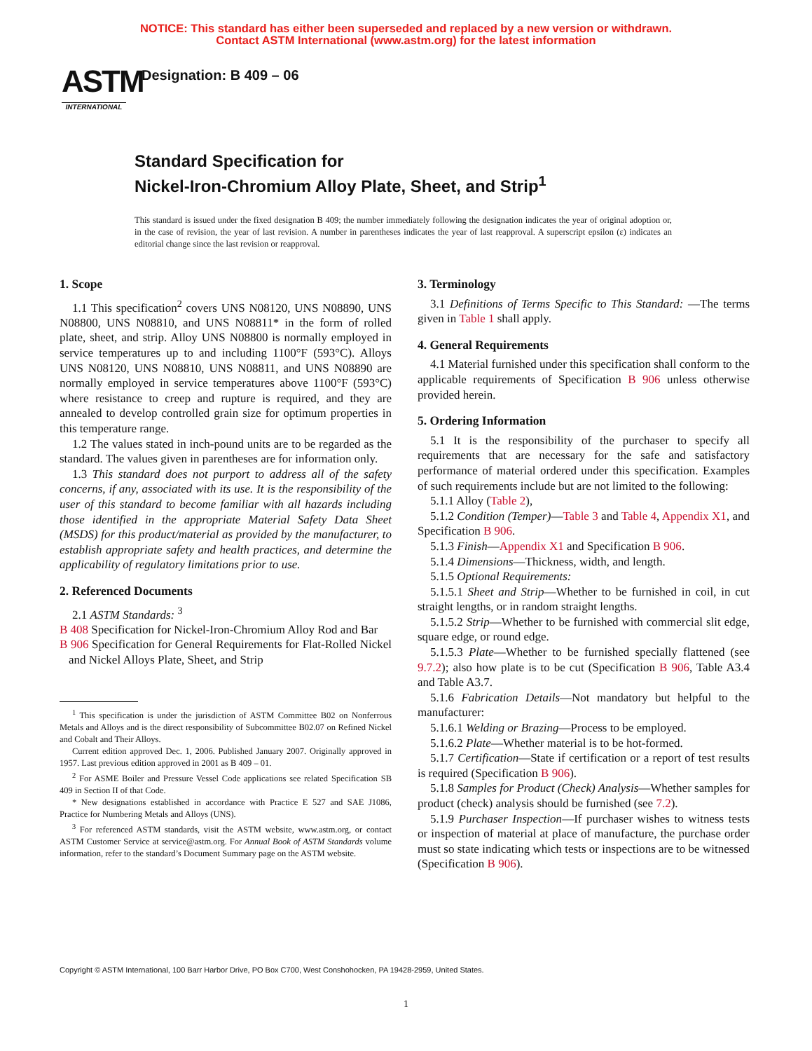NOTICE: This standard has either been superseded and replaced by a new version or withdrawn.
Contact ASTM International (www.astm.org) for the latest information
ASTM
INTERNATIONAL
Designation: B 409 – 06
Standard Specification for
Nickel-Iron-Chromium Alloy Plate, Sheet, and Strip<sup>1</sup>
This standard is issued under the fixed designation B 409; the number immediately following the designation indicates the year of original adoption or, in the case of revision, the year of last revision. A number in parentheses indicates the year of last reapproval. A superscript epsilon (ε) indicates an editorial change since the last revision or reapproval.
1. Scope
1.1 This specification<sup>2</sup> covers UNS N08120, UNS N08890, UNS N08800, UNS N08810, and UNS N08811* in the form of rolled plate, sheet, and strip. Alloy UNS N08800 is normally employed in service temperatures up to and including 1100°F (593°C). Alloys UNS N08120, UNS N08810, UNS N08811, and UNS N08890 are normally employed in service temperatures above 1100°F (593°C) where resistance to creep and rupture is required, and they are annealed to develop controlled grain size for optimum properties in this temperature range.
1.2 The values stated in inch-pound units are to be regarded as the standard. The values given in parentheses are for information only.
1.3 This standard does not purport to address all of the safety concerns, if any, associated with its use. It is the responsibility of the user of this standard to become familiar with all hazards including those identified in the appropriate Material Safety Data Sheet (MSDS) for this product/material as provided by the manufacturer, to establish appropriate safety and health practices, and determine the applicability of regulatory limitations prior to use.
2. Referenced Documents
2.1 ASTM Standards: <sup>3</sup>
B 408 Specification for Nickel-Iron-Chromium Alloy Rod and Bar
B 906 Specification for General Requirements for Flat-Rolled Nickel and Nickel Alloys Plate, Sheet, and Strip
<sup>1</sup> This specification is under the jurisdiction of ASTM Committee B02 on Nonferrous Metals and Alloys and is the direct responsibility of Subcommittee B02.07 on Refined Nickel and Cobalt and Their Alloys.
Current edition approved Dec. 1, 2006. Published January 2007. Originally approved in 1957. Last previous edition approved in 2001 as B 409 – 01.
<sup>2</sup> For ASME Boiler and Pressure Vessel Code applications see related Specification SB 409 in Section II of that Code.
* New designations established in accordance with Practice E 527 and SAE J1086, Practice for Numbering Metals and Alloys (UNS).
<sup>3</sup> For referenced ASTM standards, visit the ASTM website, www.astm.org, or contact ASTM Customer Service at service@astm.org. For Annual Book of ASTM Standards volume information, refer to the standard’s Document Summary page on the ASTM website.
3. Terminology
3.1 Definitions of Terms Specific to This Standard: —The terms given in Table 1 shall apply.
4. General Requirements
4.1 Material furnished under this specification shall conform to the applicable requirements of Specification B 906 unless otherwise provided herein.
5. Ordering Information
5.1 It is the responsibility of the purchaser to specify all requirements that are necessary for the safe and satisfactory performance of material ordered under this specification. Examples of such requirements include but are not limited to the following:
5.1.1 Alloy (Table 2),
5.1.2 Condition (Temper)—Table 3 and Table 4, Appendix X1, and Specification B 906.
5.1.3 Finish—Appendix X1 and Specification B 906.
5.1.4 Dimensions—Thickness, width, and length.
5.1.5 Optional Requirements:
5.1.5.1 Sheet and Strip—Whether to be furnished in coil, in cut straight lengths, or in random straight lengths.
5.1.5.2 Strip—Whether to be furnished with commercial slit edge, square edge, or round edge.
5.1.5.3 Plate—Whether to be furnished specially flattened (see 9.7.2); also how plate is to be cut (Specification B 906, Table A3.4 and Table A3.7.
5.1.6 Fabrication Details—Not mandatory but helpful to the manufacturer:
5.1.6.1 Welding or Brazing—Process to be employed.
5.1.6.2 Plate—Whether material is to be hot-formed.
5.1.7 Certification—State if certification or a report of test results is required (Specification B 906).
5.1.8 Samples for Product (Check) Analysis—Whether samples for product (check) analysis should be furnished (see 7.2).
5.1.9 Purchaser Inspection—If purchaser wishes to witness tests or inspection of material at place of manufacture, the purchase order must so state indicating which tests or inspections are to be witnessed (Specification B 906).
Copyright © ASTM International, 100 Barr Harbor Drive, PO Box C700, West Conshohocken, PA 19428-2959, United States.
1